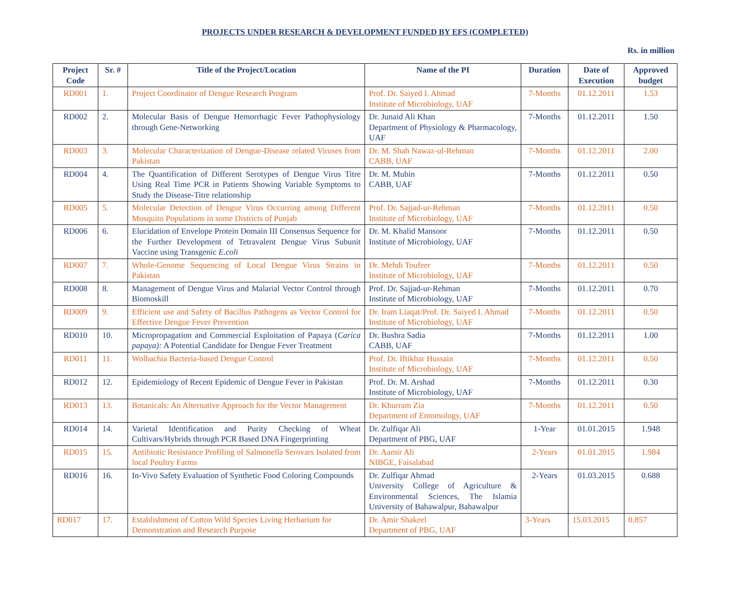PROJECTS UNDER RESEARCH & DEVELOPMENT FUNDED BY EFS (COMPLETED)
Rs. in million
| Project Code | Sr. # | Title of the Project/Location | Name of the PI | Duration | Date of Execution | Approved budget |
| --- | --- | --- | --- | --- | --- | --- |
| RD001 | 1. | Project Coordinator of Dengue Research Program | Prof. Dr. Saiyed I. Ahmad Institute of Microbiology, UAF | 7-Months | 01.12.2011 | 1.53 |
| RD002 | 2. | Molecular Basis of Dengue Hemorrhagic Fever Pathophysiology through Gene-Networking | Dr. Junaid Ali Khan Department of Physiology & Pharmacology, UAF | 7-Months | 01.12.2011 | 1.50 |
| RD003 | 3. | Molecular Characterization of Dengue-Disease related Viruses from Pakistan | Dr. M. Shah Nawaz-ul-Rehman CABB, UAF | 7-Months | 01.12.2011 | 2.00 |
| RD004 | 4. | The Quantification of Different Serotypes of Dengue Virus Titre Using Real Time PCR in Patients Showing Variable Symptoms to Study the Disease-Titre relationship | Dr. M. Mubin CABB, UAF | 7-Months | 01.12.2011 | 0.50 |
| RD005 | 5. | Molecular Detection of Dengue Virus Occurring among Different Mosquito Populations in some Districts of Punjab | Prof. Dr. Sajjad-ur-Rehman Institute of Microbiology, UAF | 7-Months | 01.12.2011 | 0.50 |
| RD006 | 6. | Elucidation of Envelope Protein Domain III Consensus Sequence for the Further Development of Tetravalent Dengue Virus Subunit Vaccine using Transgenic E.coli | Dr. M. Khalid Mansoor Institute of Microbiology, UAF | 7-Months | 01.12.2011 | 0.50 |
| RD007 | 7. | Whole-Genome Sequencing of Local Dengue Virus Strains in Pakistan | Dr. Mehdi Toufeer Institute of Microbiology, UAF | 7-Months | 01.12.2011 | 0.50 |
| RD008 | 8. | Management of Dengue Virus and Malarial Vector Control through Biomoskill | Prof. Dr. Sajjad-ur-Rehman Institute of Microbiology, UAF | 7-Months | 01.12.2011 | 0.70 |
| RD009 | 9. | Efficient use and Safety of Bacillus Pathogens as Vector Control for Effective Dengue Fever Prevention | Dr. Iram Liaqat/Prof. Dr. Saiyed I. Ahmad Institute of Microbiology, UAF | 7-Months | 01.12.2011 | 0.50 |
| RD010 | 10. | Micropropagation and Commercial Exploitation of Papaya ( Carica papaya): A Potential Candidate for Dengue Fever Treatment | Dr. Bushra Sadia CABB, UAF | 7-Months | 01.12.2011 | 1.00 |
| RD011 | 11. | Wolbachia Bacteria-based Dengue Control | Prof. Dr. Iftikhar Hussain Institute of Microbiology, UAF | 7-Months | 01.12.2011 | 0.50 |
| RD012 | 12. | Epidemiology of Recent Epidemic of Dengue Fever in Pakistan | Prof. Dr. M. Arshad Institute of Microbiology, UAF | 7-Months | 01.12.2011 | 0.30 |
| RD013 | 13. | Botanicals: An Alternative Approach for the Vector Management | Dr. Khurram Zia Department of Entomology, UAF | 7-Months | 01.12.2011 | 0.50 |
| RD014 | 14. | Varietal Identification and Purity Checking of Wheat Cultivars/Hybrids through PCR Based DNA Fingerprinting | Dr. Zulfiqar Ali Department of PBG, UAF | 1-Year | 01.01.2015 | 1.948 |
| RD015 | 15. | Antibiotic Resistance Profiling of Salmonella Serovars Isolated from local Poultry Farms | Dr. Aamir Ali NIBGE, Faisalabad | 2-Years | 01.01.2015 | 1.984 |
| RD016 | 16. | In-Vivo Safety Evaluation of Synthetic Food Coloring Compounds | Dr. Zulfiqar Ahmad University College of Agriculture & Environmental Sciences, The Islamia University of Bahawalpur, Bahawalpur | 2-Years | 01.03.2015 | 0.688 |
| RD017 | 17. | Establishment of Cotton Wild Species Living Herbarium for Demonstration and Research Purpose | Dr. Amir Shakeel Department of PBG, UAF | 3-Years | 15.03.2015 | 0.857 |